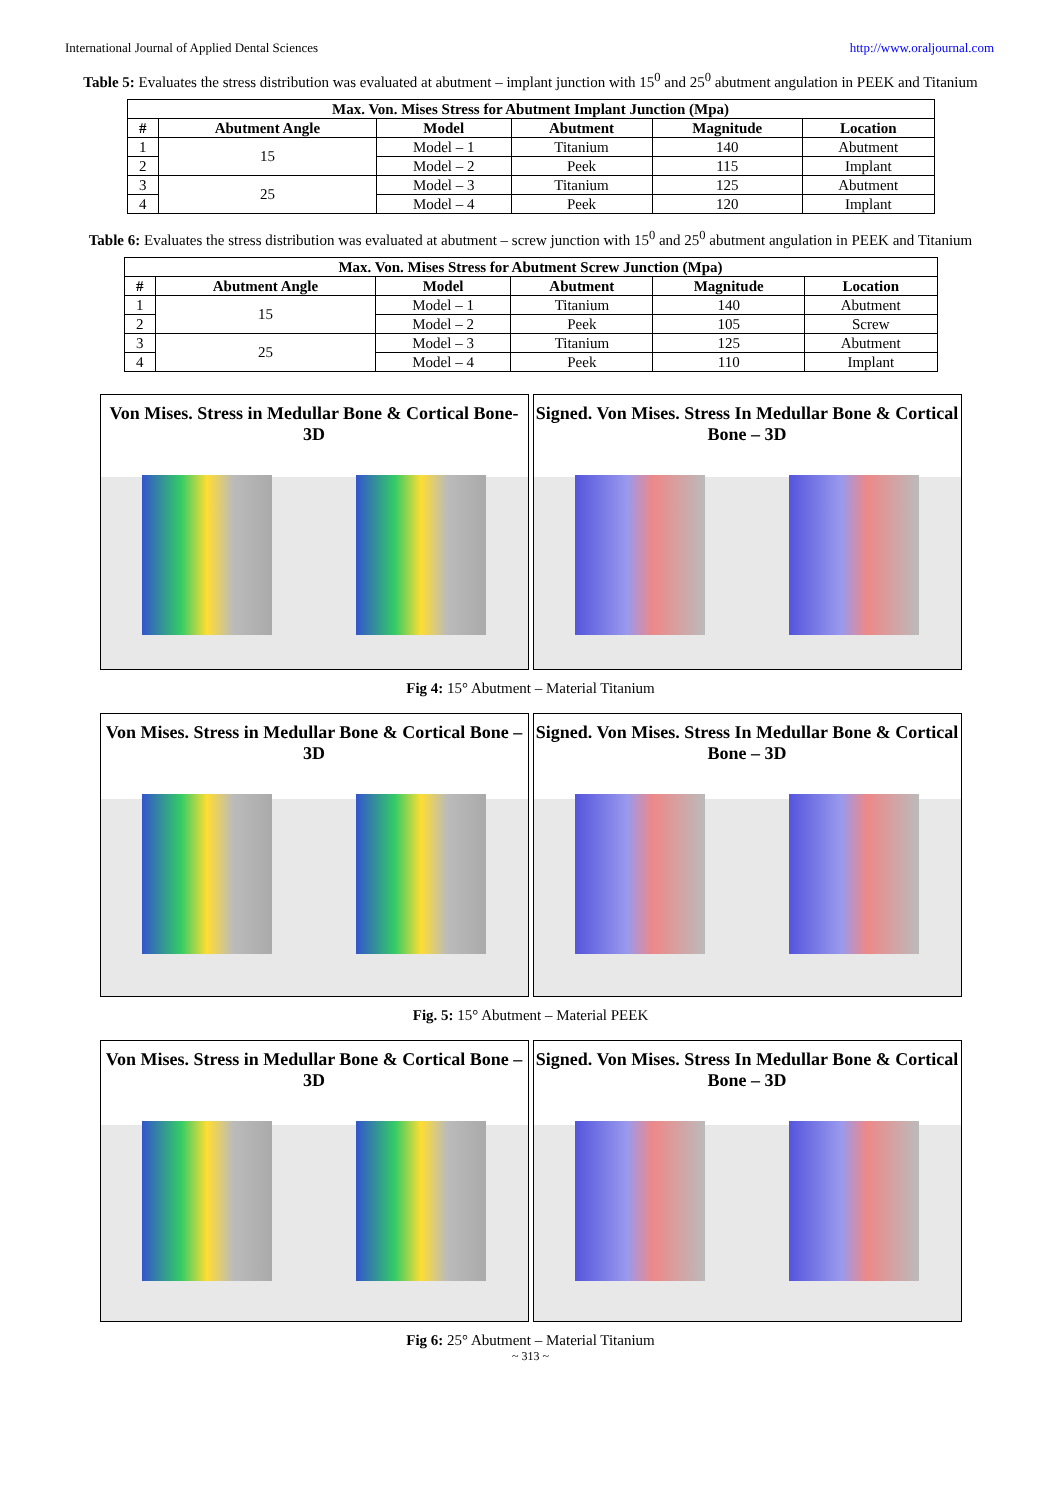International Journal of Applied Dental Sciences http://www.oraljournal.com
Table 5: Evaluates the stress distribution was evaluated at abutment – implant junction with 15<sup>0</sup> and 25<sup>0</sup> abutment angulation in PEEK and Titanium
| Max. Von. Mises Stress for Abutment Implant Junction (Mpa) | | | | | |
| --- | --- | --- | --- | --- | --- |
| # | Abutment Angle | Model | Abutment | Magnitude | Location |
| 1 | 15 | Model – 1 | Titanium | 140 | Abutment |
| 2 | | Model – 2 | Peek | 115 | Implant |
| 3 | 25 | Model – 3 | Titanium | 125 | Abutment |
| 4 | | Model – 4 | Peek | 120 | Implant |
Table 6: Evaluates the stress distribution was evaluated at abutment – screw junction with 15<sup>0</sup> and 25<sup>0</sup> abutment angulation in PEEK and Titanium
| Max. Von. Mises Stress for Abutment Screw Junction (Mpa) | | | | | |
| --- | --- | --- | --- | --- | --- |
| # | Abutment Angle | Model | Abutment | Magnitude | Location |
| 1 | 15 | Model – 1 | Titanium | 140 | Abutment |
| 2 | | Model – 2 | Peek | 105 | Screw |
| 3 | 25 | Model – 3 | Titanium | 125 | Abutment |
| 4 | | Model – 4 | Peek | 110 | Implant |
Von Mises. Stress in Medullar Bone & Cortical Bone-3D
Signed. Von Mises. Stress In Medullar Bone & Cortical Bone – 3D
Fig 4: 15° Abutment – Material Titanium
Von Mises. Stress in Medullar Bone & Cortical Bone – 3D
Signed. Von Mises. Stress In Medullar Bone & Cortical Bone – 3D
Fig. 5: 15° Abutment – Material PEEK
Von Mises. Stress in Medullar Bone & Cortical Bone – 3D
Signed. Von Mises. Stress In Medullar Bone & Cortical Bone – 3D
Fig 6: 25° Abutment – Material Titanium
~ 313 ~